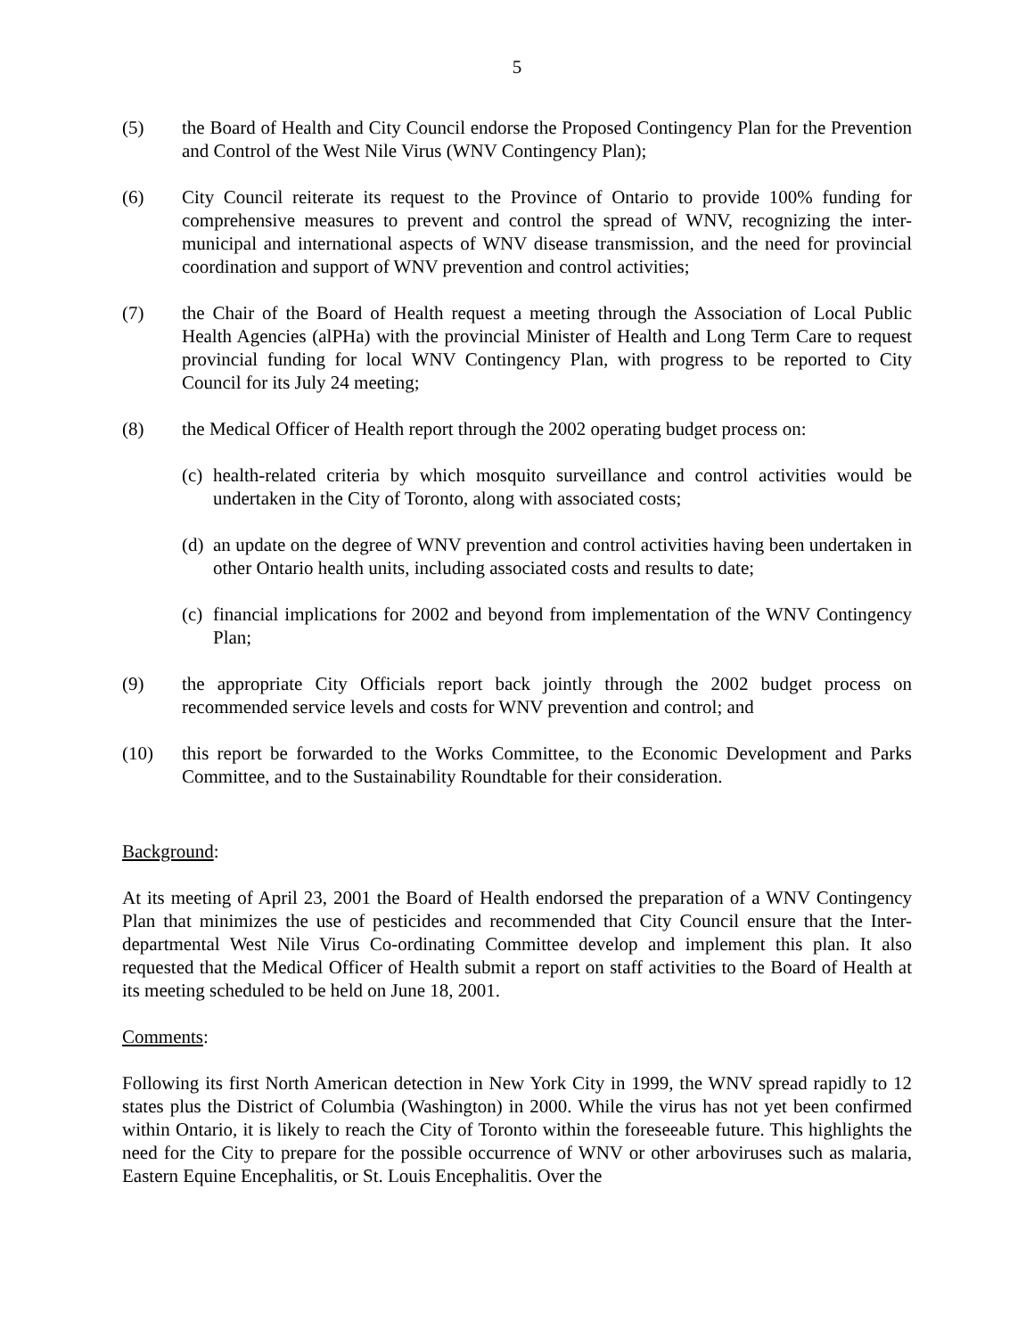5
(5) the Board of Health and City Council endorse the Proposed Contingency Plan for the Prevention and Control of the West Nile Virus (WNV Contingency Plan);
(6) City Council reiterate its request to the Province of Ontario to provide 100% funding for comprehensive measures to prevent and control the spread of WNV, recognizing the inter-municipal and international aspects of WNV disease transmission, and the need for provincial coordination and support of WNV prevention and control activities;
(7) the Chair of the Board of Health request a meeting through the Association of Local Public Health Agencies (alPHa) with the provincial Minister of Health and Long Term Care to request provincial funding for local WNV Contingency Plan, with progress to be reported to City Council for its July 24 meeting;
(8) the Medical Officer of Health report through the 2002 operating budget process on:
(c)
health-related criteria by which mosquito surveillance and control activities would be undertaken in the City of Toronto, along with associated costs;
(d)
an update on the degree of WNV prevention and control activities having been undertaken in other Ontario health units, including associated costs and results to date;
(c)
financial implications for 2002 and beyond from implementation of the WNV Contingency Plan;
(9) the appropriate City Officials report back jointly through the 2002 budget process on recommended service levels and costs for WNV prevention and control; and
(10) this report be forwarded to the Works Committee, to the Economic Development and Parks Committee, and to the Sustainability Roundtable for their consideration.
Background:
At its meeting of April 23, 2001 the Board of Health endorsed the preparation of a WNV Contingency Plan that minimizes the use of pesticides and recommended that City Council ensure that the Inter-departmental West Nile Virus Co-ordinating Committee develop and implement this plan. It also requested that the Medical Officer of Health submit a report on staff activities to the Board of Health at its meeting scheduled to be held on June 18, 2001.
Comments:
Following its first North American detection in New York City in 1999, the WNV spread rapidly to 12 states plus the District of Columbia (Washington) in 2000. While the virus has not yet been confirmed within Ontario, it is likely to reach the City of Toronto within the foreseeable future. This highlights the need for the City to prepare for the possible occurrence of WNV or other arboviruses such as malaria, Eastern Equine Encephalitis, or St. Louis Encephalitis. Over the